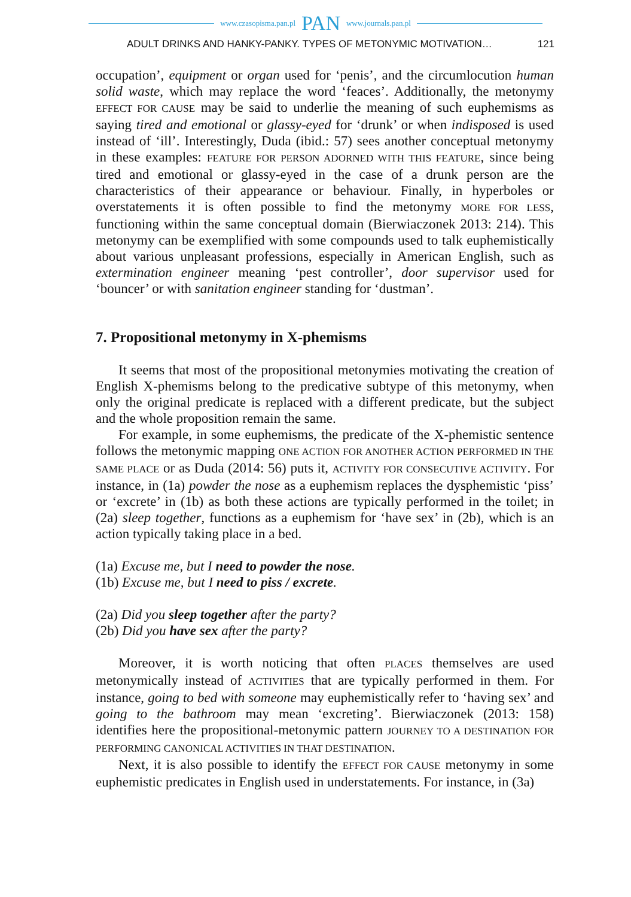www.czasopisma.pan.pl PAN www.journals.pan.pl
ADULT DRINKS AND HANKY-PANKY. TYPES OF METONYMIC MOTIVATION… 121
occupation’, equipment or organ used for ‘penis’, and the circumlocution human solid waste, which may replace the word ‘feaces’. Additionally, the metonymy EFFECT FOR CAUSE may be said to underlie the meaning of such euphemisms as saying tired and emotional or glassy-eyed for ‘drunk’ or when indisposed is used instead of ‘ill’. Interestingly, Duda (ibid.: 57) sees another conceptual metonymy in these examples: FEATURE FOR PERSON ADORNED WITH THIS FEATURE, since being tired and emotional or glassy-eyed in the case of a drunk person are the characteristics of their appearance or behaviour. Finally, in hyperboles or overstatements it is often possible to find the metonymy MORE FOR LESS, functioning within the same conceptual domain (Bierwiaczonek 2013: 214). This metonymy can be exemplified with some compounds used to talk euphemistically about various unpleasant professions, especially in American English, such as extermination engineer meaning ‘pest controller’, door supervisor used for ‘bouncer’ or with sanitation engineer standing for ‘dustman’.
7. Propositional metonymy in X-phemisms
It seems that most of the propositional metonymies motivating the creation of English X-phemisms belong to the predicative subtype of this metonymy, when only the original predicate is replaced with a different predicate, but the subject and the whole proposition remain the same.
For example, in some euphemisms, the predicate of the X-phemistic sentence follows the metonymic mapping ONE ACTION FOR ANOTHER ACTION PERFORMED IN THE SAME PLACE or as Duda (2014: 56) puts it, ACTIVITY FOR CONSECUTIVE ACTIVITY. For instance, in (1a) powder the nose as a euphemism replaces the dysphemistic ‘piss’ or ‘excrete’ in (1b) as both these actions are typically performed in the toilet; in (2a) sleep together, functions as a euphemism for ‘have sex’ in (2b), which is an action typically taking place in a bed.
(1a) Excuse me, but I need to powder the nose.
(1b) Excuse me, but I need to piss / excrete.
(2a) Did you sleep together after the party?
(2b) Did you have sex after the party?
Moreover, it is worth noticing that often PLACES themselves are used metonymically instead of ACTIVITIES that are typically performed in them. For instance, going to bed with someone may euphemistically refer to ‘having sex’ and going to the bathroom may mean ‘excreting’. Bierwiaczonek (2013: 158) identifies here the propositional-metonymic pattern JOURNEY TO A DESTINATION FOR PERFORMING CANONICAL ACTIVITIES IN THAT DESTINATION.
Next, it is also possible to identify the EFFECT FOR CAUSE metonymy in some euphemistic predicates in English used in understatements. For instance, in (3a)